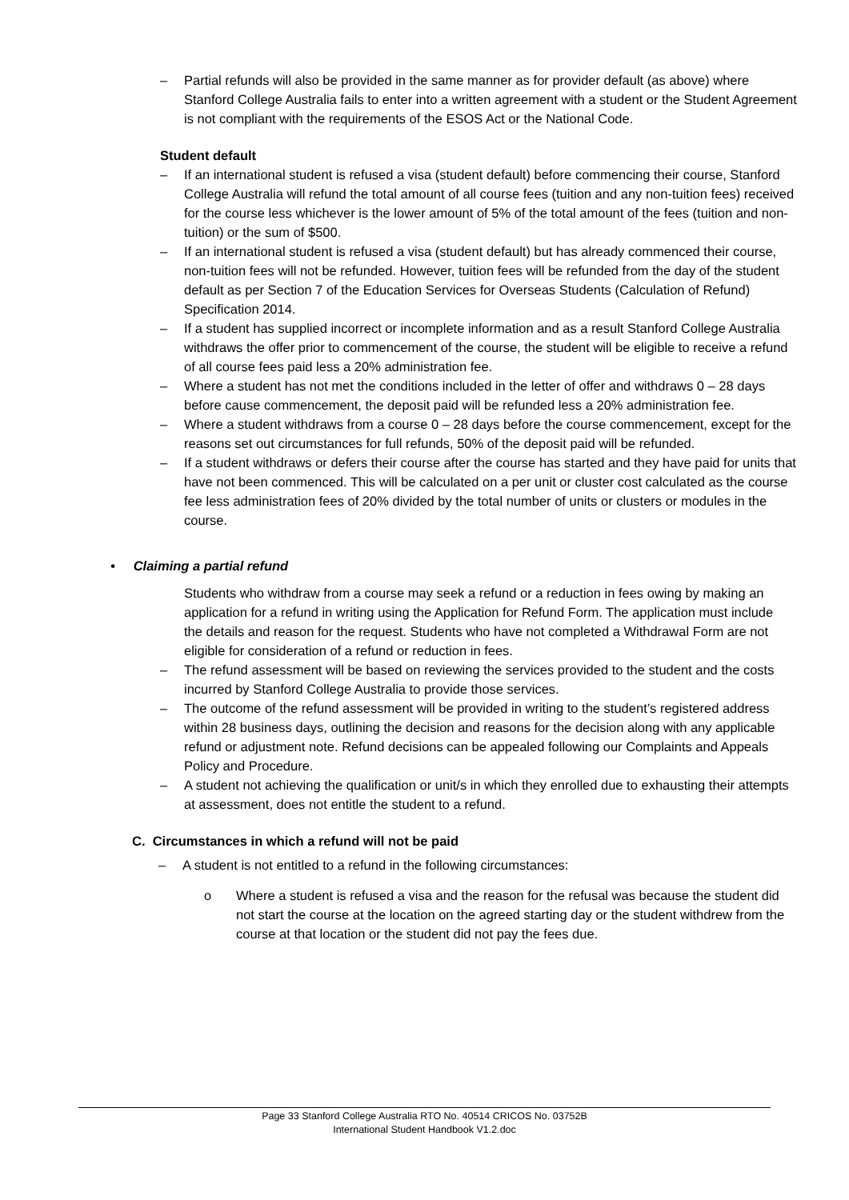– Partial refunds will also be provided in the same manner as for provider default (as above) where Stanford College Australia fails to enter into a written agreement with a student or the Student Agreement is not compliant with the requirements of the ESOS Act or the National Code.
Student default
– If an international student is refused a visa (student default) before commencing their course, Stanford College Australia will refund the total amount of all course fees (tuition and any non-tuition fees) received for the course less whichever is the lower amount of 5% of the total amount of the fees (tuition and non-tuition) or the sum of $500.
– If an international student is refused a visa (student default) but has already commenced their course, non-tuition fees will not be refunded. However, tuition fees will be refunded from the day of the student default as per Section 7 of the Education Services for Overseas Students (Calculation of Refund) Specification 2014.
– If a student has supplied incorrect or incomplete information and as a result Stanford College Australia withdraws the offer prior to commencement of the course, the student will be eligible to receive a refund of all course fees paid less a 20% administration fee.
– Where a student has not met the conditions included in the letter of offer and withdraws 0 – 28 days before cause commencement, the deposit paid will be refunded less a 20% administration fee.
– Where a student withdraws from a course 0 – 28 days before the course commencement, except for the reasons set out circumstances for full refunds, 50% of the deposit paid will be refunded.
– If a student withdraws or defers their course after the course has started and they have paid for units that have not been commenced. This will be calculated on a per unit or cluster cost calculated as the course fee less administration fees of 20% divided by the total number of units or clusters or modules in the course.
• Claiming a partial refund
Students who withdraw from a course may seek a refund or a reduction in fees owing by making an application for a refund in writing using the Application for Refund Form. The application must include the details and reason for the request. Students who have not completed a Withdrawal Form are not eligible for consideration of a refund or reduction in fees.
– The refund assessment will be based on reviewing the services provided to the student and the costs incurred by Stanford College Australia to provide those services.
– The outcome of the refund assessment will be provided in writing to the student’s registered address within 28 business days, outlining the decision and reasons for the decision along with any applicable refund or adjustment note. Refund decisions can be appealed following our Complaints and Appeals Policy and Procedure.
– A student not achieving the qualification or unit/s in which they enrolled due to exhausting their attempts at assessment, does not entitle the student to a refund.
C. Circumstances in which a refund will not be paid
– A student is not entitled to a refund in the following circumstances:
o Where a student is refused a visa and the reason for the refusal was because the student did not start the course at the location on the agreed starting day or the student withdrew from the course at that location or the student did not pay the fees due.
Page 33 Stanford College Australia RTO No. 40514 CRICOS No. 03752B
International Student Handbook V1.2.doc